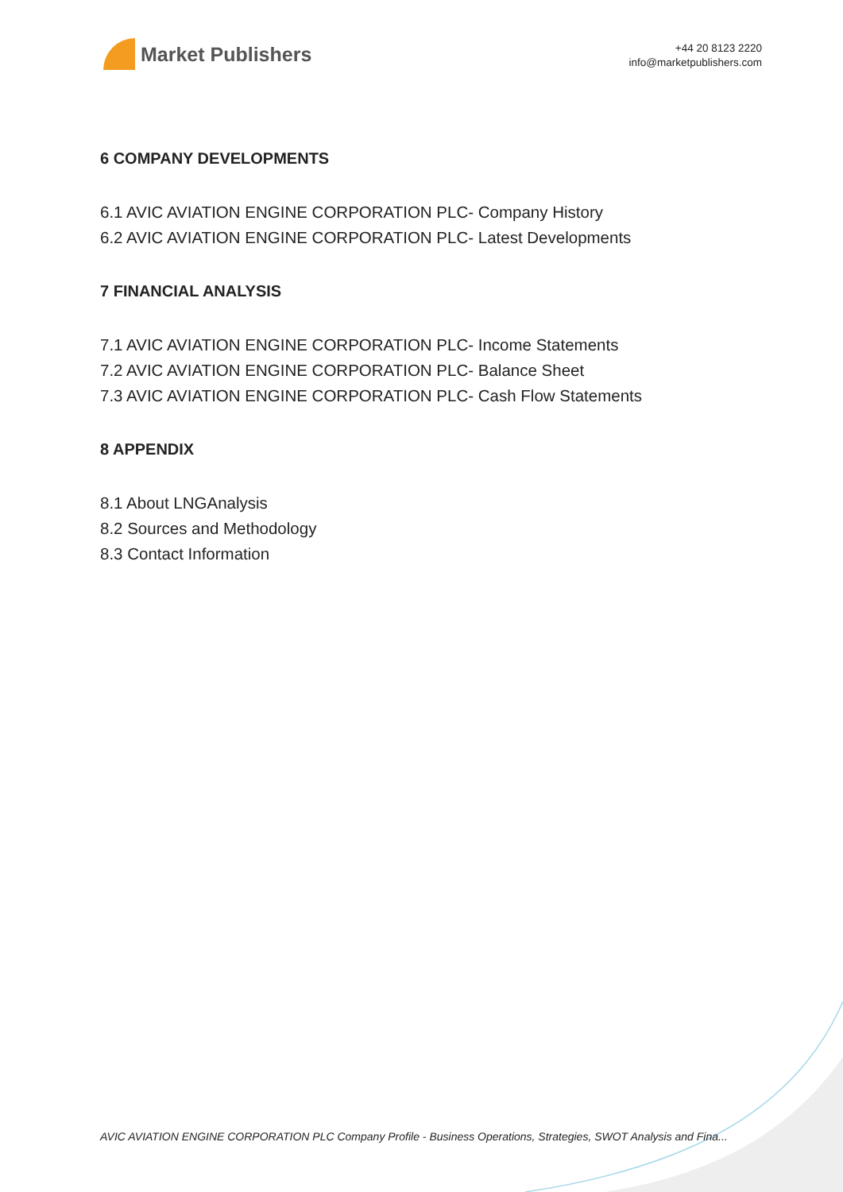Market Publishers
+44 20 8123 2220
info@marketpublishers.com
6 COMPANY DEVELOPMENTS
6.1 AVIC AVIATION ENGINE CORPORATION PLC- Company History
6.2 AVIC AVIATION ENGINE CORPORATION PLC- Latest Developments
7 FINANCIAL ANALYSIS
7.1 AVIC AVIATION ENGINE CORPORATION PLC- Income Statements
7.2 AVIC AVIATION ENGINE CORPORATION PLC- Balance Sheet
7.3 AVIC AVIATION ENGINE CORPORATION PLC- Cash Flow Statements
8 APPENDIX
8.1 About LNGAnalysis
8.2 Sources and Methodology
8.3 Contact Information
AVIC AVIATION ENGINE CORPORATION PLC Company Profile - Business Operations, Strategies, SWOT Analysis and Fina...